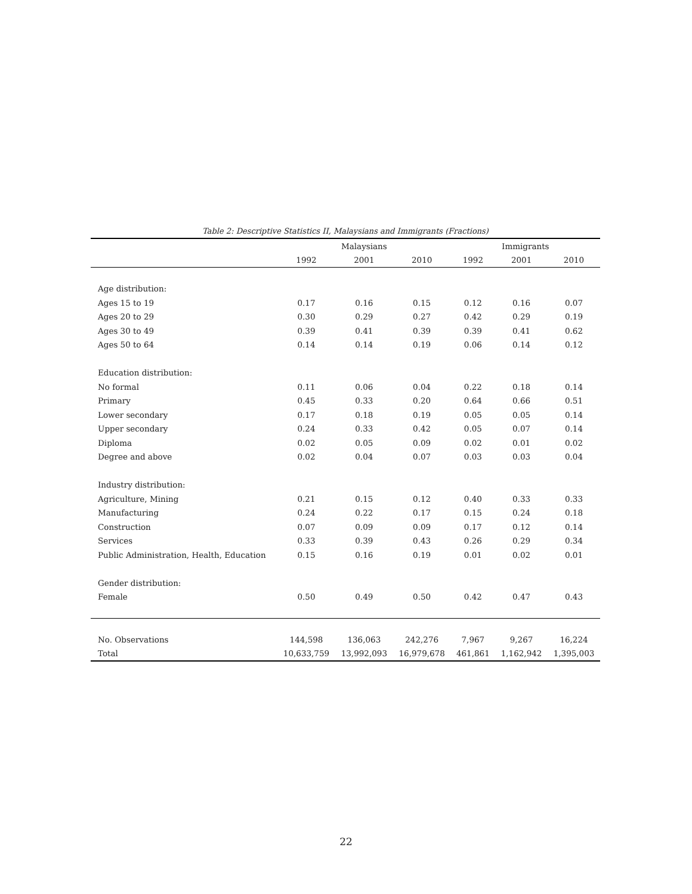Table 2: Descriptive Statistics II, Malaysians and Immigrants (Fractions)
| | Malaysians | | | Immigrants | | |
| --- | --- | --- | --- | --- | --- | --- |
| | 1992 | 2001 | 2010 | 1992 | 2001 | 2010 |
| Age distribution: | | | | | | |
| Ages 15 to 19 | 0.17 | 0.16 | 0.15 | 0.12 | 0.16 | 0.07 |
| Ages 20 to 29 | 0.30 | 0.29 | 0.27 | 0.42 | 0.29 | 0.19 |
| Ages 30 to 49 | 0.39 | 0.41 | 0.39 | 0.39 | 0.41 | 0.62 |
| Ages 50 to 64 | 0.14 | 0.14 | 0.19 | 0.06 | 0.14 | 0.12 |
| Education distribution: | | | | | | |
| No formal | 0.11 | 0.06 | 0.04 | 0.22 | 0.18 | 0.14 |
| Primary | 0.45 | 0.33 | 0.20 | 0.64 | 0.66 | 0.51 |
| Lower secondary | 0.17 | 0.18 | 0.19 | 0.05 | 0.05 | 0.14 |
| Upper secondary | 0.24 | 0.33 | 0.42 | 0.05 | 0.07 | 0.14 |
| Diploma | 0.02 | 0.05 | 0.09 | 0.02 | 0.01 | 0.02 |
| Degree and above | 0.02 | 0.04 | 0.07 | 0.03 | 0.03 | 0.04 |
| Industry distribution: | | | | | | |
| Agriculture, Mining | 0.21 | 0.15 | 0.12 | 0.40 | 0.33 | 0.33 |
| Manufacturing | 0.24 | 0.22 | 0.17 | 0.15 | 0.24 | 0.18 |
| Construction | 0.07 | 0.09 | 0.09 | 0.17 | 0.12 | 0.14 |
| Services | 0.33 | 0.39 | 0.43 | 0.26 | 0.29 | 0.34 |
| Public Administration, Health, Education | 0.15 | 0.16 | 0.19 | 0.01 | 0.02 | 0.01 |
| Gender distribution: | | | | | | |
| Female | 0.50 | 0.49 | 0.50 | 0.42 | 0.47 | 0.43 |
| No. Observations | 144,598 | 136,063 | 242,276 | 7,967 | 9,267 | 16,224 |
| Total | 10,633,759 | 13,992,093 | 16,979,678 | 461,861 | 1,162,942 | 1,395,003 |
22